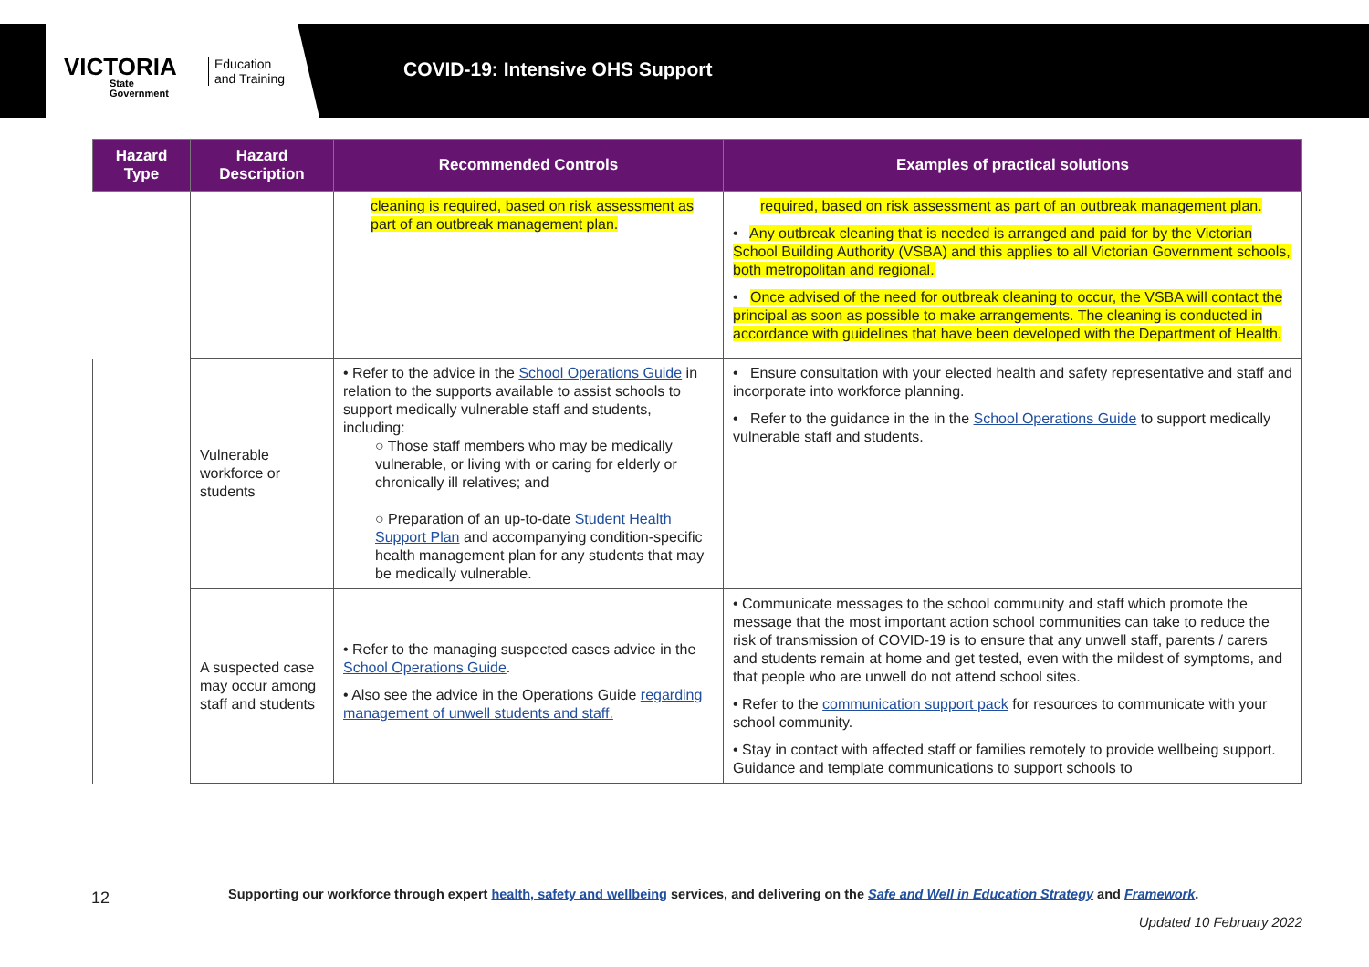VICTORIA
State
Government
Education
and Training
COVID-19: Intensive OHS Support
| Hazard Type | Hazard Description | Recommended Controls | Examples of practical solutions |
| --- | --- | --- | --- |
| | | cleaning is required, based on risk assessment as part of an outbreak management plan. | required, based on risk assessment as part of an outbreak management plan. • Any outbreak cleaning that is needed is arranged and paid for by the Victorian School Building Authority (VSBA) and this applies to all Victorian Government schools, both metropolitan and regional. • Once advised of the need for outbreak cleaning to occur, the VSBA will contact the principal as soon as possible to make arrangements. The cleaning is conducted in accordance with guidelines that have been developed with the Department of Health. |
| | Vulnerable workforce or students | • Refer to the advice in the School Operations Guide in relation to the supports available to assist schools to support medically vulnerable staff and students, including: ○ Those staff members who may be medically vulnerable, or living with or caring for elderly or chronically ill relatives; and ○ Preparation of an up-to-date Student Health Support Plan and accompanying condition-specific health management plan for any students that may be medically vulnerable. | • Ensure consultation with your elected health and safety representative and staff and incorporate into workforce planning. • Refer to the guidance in the in the School Operations Guide to support medically vulnerable staff and students. |
| | A suspected case may occur among staff and students | • Refer to the managing suspected cases advice in the School Operations Guide . • Also see the advice in the Operations Guide regarding management of unwell students and staff. | • Communicate messages to the school community and staff which promote the message that the most important action school communities can take to reduce the risk of transmission of COVID-19 is to ensure that any unwell staff, parents / carers and students remain at home and get tested, even with the mildest of symptoms, and that people who are unwell do not attend school sites. • Refer to the communication support pack for resources to communicate with your school community. • Stay in contact with affected staff or families remotely to provide wellbeing support. Guidance and template communications to support schools to |
12
Supporting our workforce through expert health, safety and wellbeing services, and delivering on the Safe and Well in Education Strategy and Framework.
Updated 10 February 2022